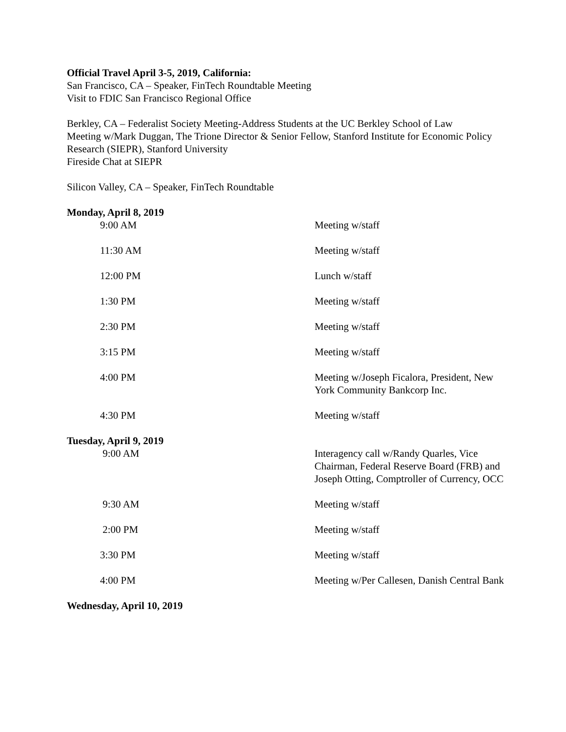Official Travel April 3-5, 2019, California:
San Francisco, CA – Speaker, FinTech Roundtable Meeting
Visit to FDIC San Francisco Regional Office
Berkley, CA – Federalist Society Meeting-Address Students at the UC Berkley School of Law
Meeting w/Mark Duggan, The Trione Director & Senior Fellow, Stanford Institute for Economic Policy Research (SIEPR), Stanford University
Fireside Chat at SIEPR
Silicon Valley, CA – Speaker, FinTech Roundtable
Monday, April 8, 2019
| 9:00 AM | Meeting w/staff |
| 11:30 AM | Meeting w/staff |
| 12:00 PM | Lunch w/staff |
| 1:30 PM | Meeting w/staff |
| 2:30 PM | Meeting w/staff |
| 3:15 PM | Meeting w/staff |
| 4:00 PM | Meeting w/Joseph Ficalora, President, New York Community Bankcorp Inc. |
| 4:30 PM | Meeting w/staff |
Tuesday, April 9, 2019
| 9:00 AM | Interagency call w/Randy Quarles, Vice Chairman, Federal Reserve Board (FRB) and Joseph Otting, Comptroller of Currency, OCC |
| 9:30 AM | Meeting w/staff |
| 2:00 PM | Meeting w/staff |
| 3:30 PM | Meeting w/staff |
| 4:00 PM | Meeting w/Per Callesen, Danish Central Bank |
Wednesday, April 10, 2019